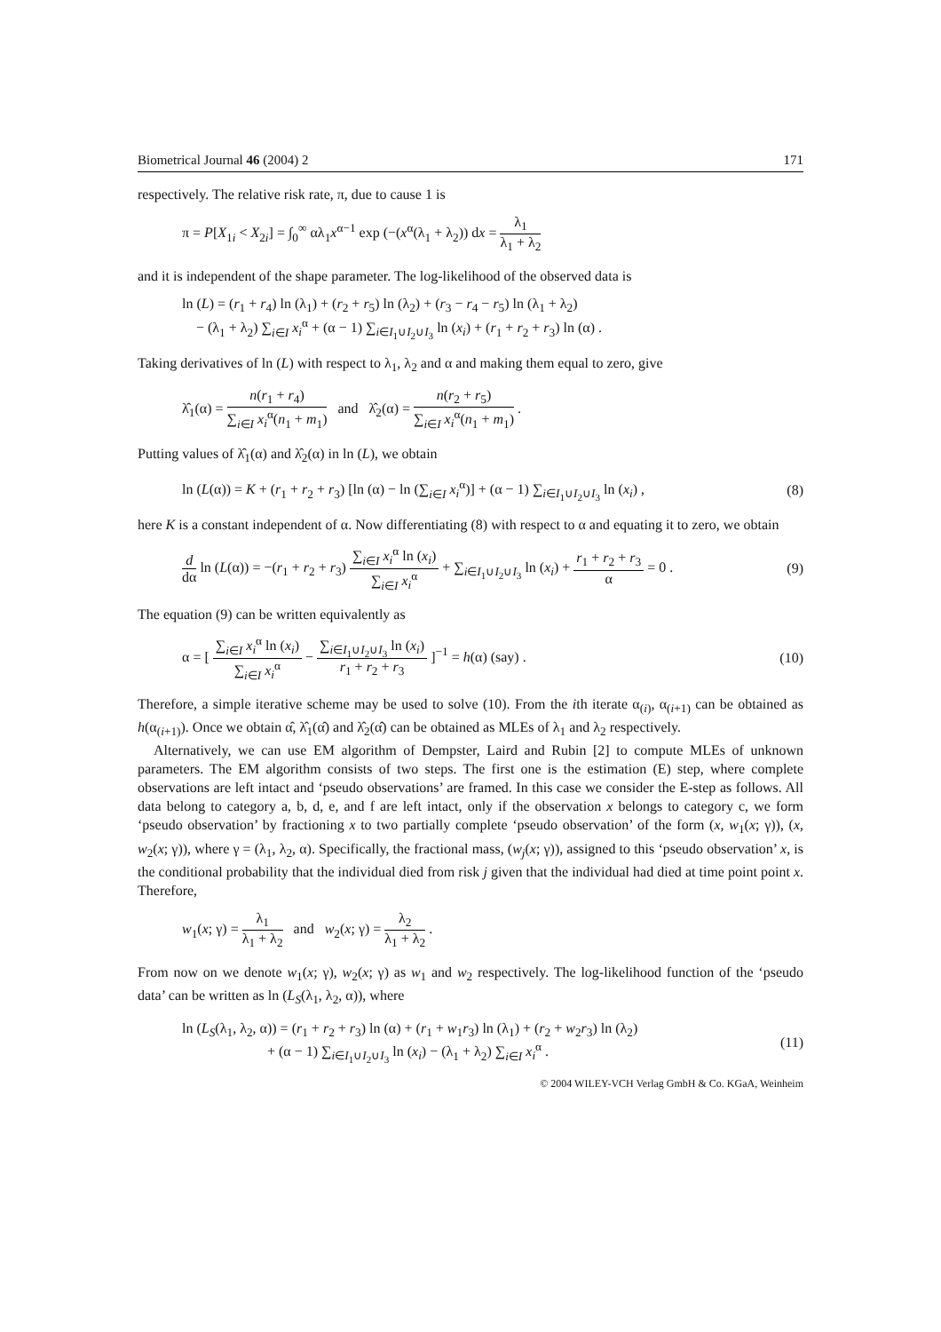Biometrical Journal 46 (2004) 2 171
respectively. The relative risk rate, π, due to cause 1 is
π = P[X<sub>1i</sub> < X<sub>2i</sub>] = ∫<sub>0</sub><sup>∞</sup> αλ<sub>1</sub>x<sup>α−1</sup> exp (−(x<sup>α</sup>(λ<sub>1</sub> + λ<sub>2</sub>)) dx = λ<sub>1</sub> λ<sub>1</sub> + λ<sub>2</sub>
and it is independent of the shape parameter. The log-likelihood of the observed data is
ln (L) = (r<sub>1</sub> + r<sub>4</sub>) ln (λ<sub>1</sub>) + (r<sub>2</sub> + r<sub>5</sub>) ln (λ<sub>2</sub>) + (r<sub>3</sub> − r<sub>4</sub> − r<sub>5</sub>) ln (λ<sub>1</sub> + λ<sub>2</sub>)
− (λ<sub>1</sub> + λ<sub>2</sub>) ∑<sub>i∈I</sub> x<sub>i</sub><sup>α</sup> + (α − 1) ∑<sub>i∈I<sub>1</sub>∪I<sub>2</sub>∪I<sub>3</sub></sub> ln (x<sub>i</sub>) + (r<sub>1</sub> + r<sub>2</sub> + r<sub>3</sub>) ln (α) .
Taking derivatives of ln (L) with respect to λ<sub>1</sub>, λ<sub>2</sub> and α and making them equal to zero, give
λ̂<sub>1</sub>(α) = n(r<sub>1</sub> + r<sub>4</sub>) ∑<sub>i∈I</sub> x<sub>i</sub><sup>α</sup>(n<sub>1</sub> + m<sub>1</sub>) and λ̂<sub>2</sub>(α) = n(r<sub>2</sub> + r<sub>5</sub>) ∑<sub>i∈I</sub> x<sub>i</sub><sup>α</sup>(n<sub>1</sub> + m<sub>1</sub>) .
Putting values of λ̂<sub>1</sub>(α) and λ̂<sub>2</sub>(α) in ln (L), we obtain
ln (L(α)) = K + (r<sub>1</sub> + r<sub>2</sub> + r<sub>3</sub>) [ln (α) − ln (∑<sub>i∈I</sub> x<sub>i</sub><sup>α</sup>)] + (α − 1) ∑<sub>i∈I<sub>1</sub>∪I<sub>2</sub>∪I<sub>3</sub></sub> ln (x<sub>i</sub>) , (8)
here K is a constant independent of α. Now differentiating (8) with respect to α and equating it to zero, we obtain
d dα ln (L(α)) = −(r<sub>1</sub> + r<sub>2</sub> + r<sub>3</sub>) ∑<sub>i∈I</sub> x<sub>i</sub><sup>α</sup> ln (x<sub>i</sub>) ∑<sub>i∈I</sub> x<sub>i</sub><sup>α</sup> + ∑<sub>i∈I<sub>1</sub>∪I<sub>2</sub>∪I<sub>3</sub></sub> ln (x<sub>i</sub>) + r<sub>1</sub> + r<sub>2</sub> + r<sub>3</sub> α = 0 . (9)
The equation (9) can be written equivalently as
α = [ ∑<sub>i∈I</sub> x<sub>i</sub><sup>α</sup> ln (x<sub>i</sub>) ∑<sub>i∈I</sub> x<sub>i</sub><sup>α</sup> − ∑<sub>i∈I<sub>1</sub>∪I<sub>2</sub>∪I<sub>3</sub></sub> ln (x<sub>i</sub>) r<sub>1</sub> + r<sub>2</sub> + r<sub>3</sub> ]<sup>−1</sup> = h(α) (say) . (10)
Therefore, a simple iterative scheme may be used to solve (10). From the ith iterate α<sub>(i)</sub>, α<sub>(i+1)</sub> can be obtained as h(α<sub>(i+1)</sub>). Once we obtain α̂, λ̂<sub>1</sub>(α̂) and λ̂<sub>2</sub>(α̂) can be obtained as MLEs of λ<sub>1</sub> and λ<sub>2</sub> respectively.
Alternatively, we can use EM algorithm of Dempster, Laird and Rubin [2] to compute MLEs of unknown parameters. The EM algorithm consists of two steps. The first one is the estimation (E) step, where complete observations are left intact and ‘pseudo observations’ are framed. In this case we consider the E-step as follows. All data belong to category a, b, d, e, and f are left intact, only if the observation x belongs to category c, we form ‘pseudo observation’ by fractioning x to two partially complete ‘pseudo observation’ of the form (x, w<sub>1</sub>(x; γ)), (x, w<sub>2</sub>(x; γ)), where γ = (λ<sub>1</sub>, λ<sub>2</sub>, α). Specifically, the fractional mass, (w<sub>j</sub>(x; γ)), assigned to this ‘pseudo observation’ x, is the conditional probability that the individual died from risk j given that the individual had died at time point point x. Therefore,
w<sub>1</sub>(x; γ) = λ<sub>1</sub> λ<sub>1</sub> + λ<sub>2</sub> and w<sub>2</sub>(x; γ) = λ<sub>2</sub> λ<sub>1</sub> + λ<sub>2</sub> .
From now on we denote w<sub>1</sub>(x; γ), w<sub>2</sub>(x; γ) as w<sub>1</sub> and w<sub>2</sub> respectively. The log-likelihood function of the ‘pseudo data’ can be written as ln (L<sub>S</sub>(λ<sub>1</sub>, λ<sub>2</sub>, α)), where
ln (L<sub>S</sub>(λ<sub>1</sub>, λ<sub>2</sub>, α)) = (r<sub>1</sub> + r<sub>2</sub> + r<sub>3</sub>) ln (α) + (r<sub>1</sub> + w<sub>1</sub>r<sub>3</sub>) ln (λ<sub>1</sub>) + (r<sub>2</sub> + w<sub>2</sub>r<sub>3</sub>) ln (λ<sub>2</sub>)
+ (α − 1) ∑<sub>i∈I<sub>1</sub>∪I<sub>2</sub>∪I<sub>3</sub></sub> ln (x<sub>i</sub>) − (λ<sub>1</sub> + λ<sub>2</sub>) ∑<sub>i∈I</sub> x<sub>i</sub><sup>α</sup> . (11)
© 2004 WILEY-VCH Verlag GmbH & Co. KGaA, Weinheim